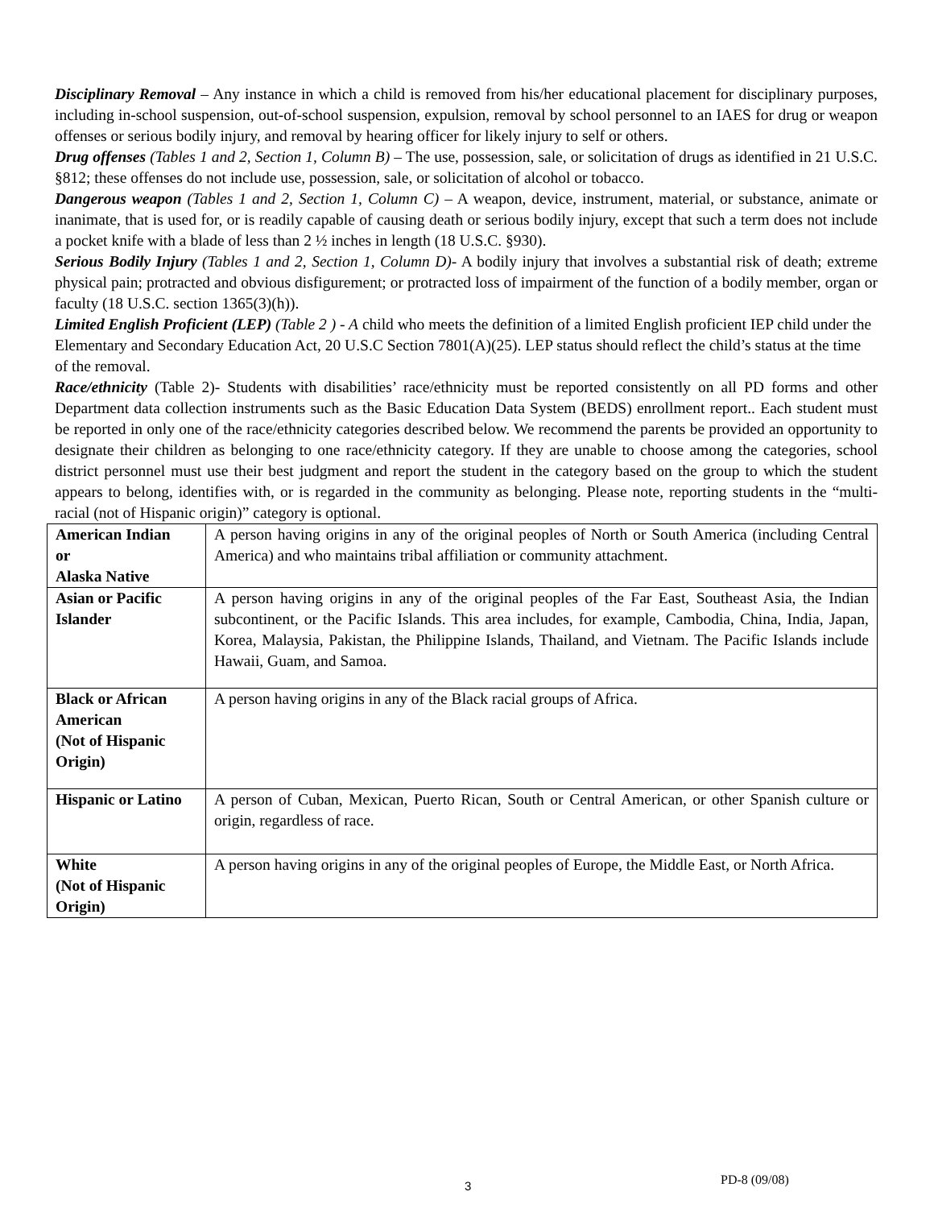Disciplinary Removal – Any instance in which a child is removed from his/her educational placement for disciplinary purposes, including in-school suspension, out-of-school suspension, expulsion, removal by school personnel to an IAES for drug or weapon offenses or serious bodily injury, and removal by hearing officer for likely injury to self or others.
Drug offenses (Tables 1 and 2, Section 1, Column B) – The use, possession, sale, or solicitation of drugs as identified in 21 U.S.C. §812; these offenses do not include use, possession, sale, or solicitation of alcohol or tobacco.
Dangerous weapon (Tables 1 and 2, Section 1, Column C) – A weapon, device, instrument, material, or substance, animate or inanimate, that is used for, or is readily capable of causing death or serious bodily injury, except that such a term does not include a pocket knife with a blade of less than 2 ½ inches in length (18 U.S.C. §930).
Serious Bodily Injury (Tables 1 and 2, Section 1, Column D)- A bodily injury that involves a substantial risk of death; extreme physical pain; protracted and obvious disfigurement; or protracted loss of impairment of the function of a bodily member, organ or faculty (18 U.S.C. section 1365(3)(h)).
Limited English Proficient (LEP) (Table 2 ) - A child who meets the definition of a limited English proficient IEP child under the Elementary and Secondary Education Act, 20 U.S.C Section 7801(A)(25). LEP status should reflect the child’s status at the time of the removal.
Race/ethnicity (Table 2)- Students with disabilities’ race/ethnicity must be reported consistently on all PD forms and other Department data collection instruments such as the Basic Education Data System (BEDS) enrollment report.. Each student must be reported in only one of the race/ethnicity categories described below. We recommend the parents be provided an opportunity to designate their children as belonging to one race/ethnicity category. If they are unable to choose among the categories, school district personnel must use their best judgment and report the student in the category based on the group to which the student appears to belong, identifies with, or is regarded in the community as belonging. Please note, reporting students in the “multi-racial (not of Hispanic origin)” category is optional.
| American Indian or Alaska Native | A person having origins in any of the original peoples of North or South America (including Central America) and who maintains tribal affiliation or community attachment. |
| Asian or Pacific Islander | A person having origins in any of the original peoples of the Far East, Southeast Asia, the Indian subcontinent, or the Pacific Islands. This area includes, for example, Cambodia, China, India, Japan, Korea, Malaysia, Pakistan, the Philippine Islands, Thailand, and Vietnam. The Pacific Islands include Hawaii, Guam, and Samoa. |
| Black or African American (Not of Hispanic Origin) | A person having origins in any of the Black racial groups of Africa. |
| Hispanic or Latino | A person of Cuban, Mexican, Puerto Rican, South or Central American, or other Spanish culture or origin, regardless of race. |
| White (Not of Hispanic Origin) | A person having origins in any of the original peoples of Europe, the Middle East, or North Africa. |
3 PD-8 (09/08)